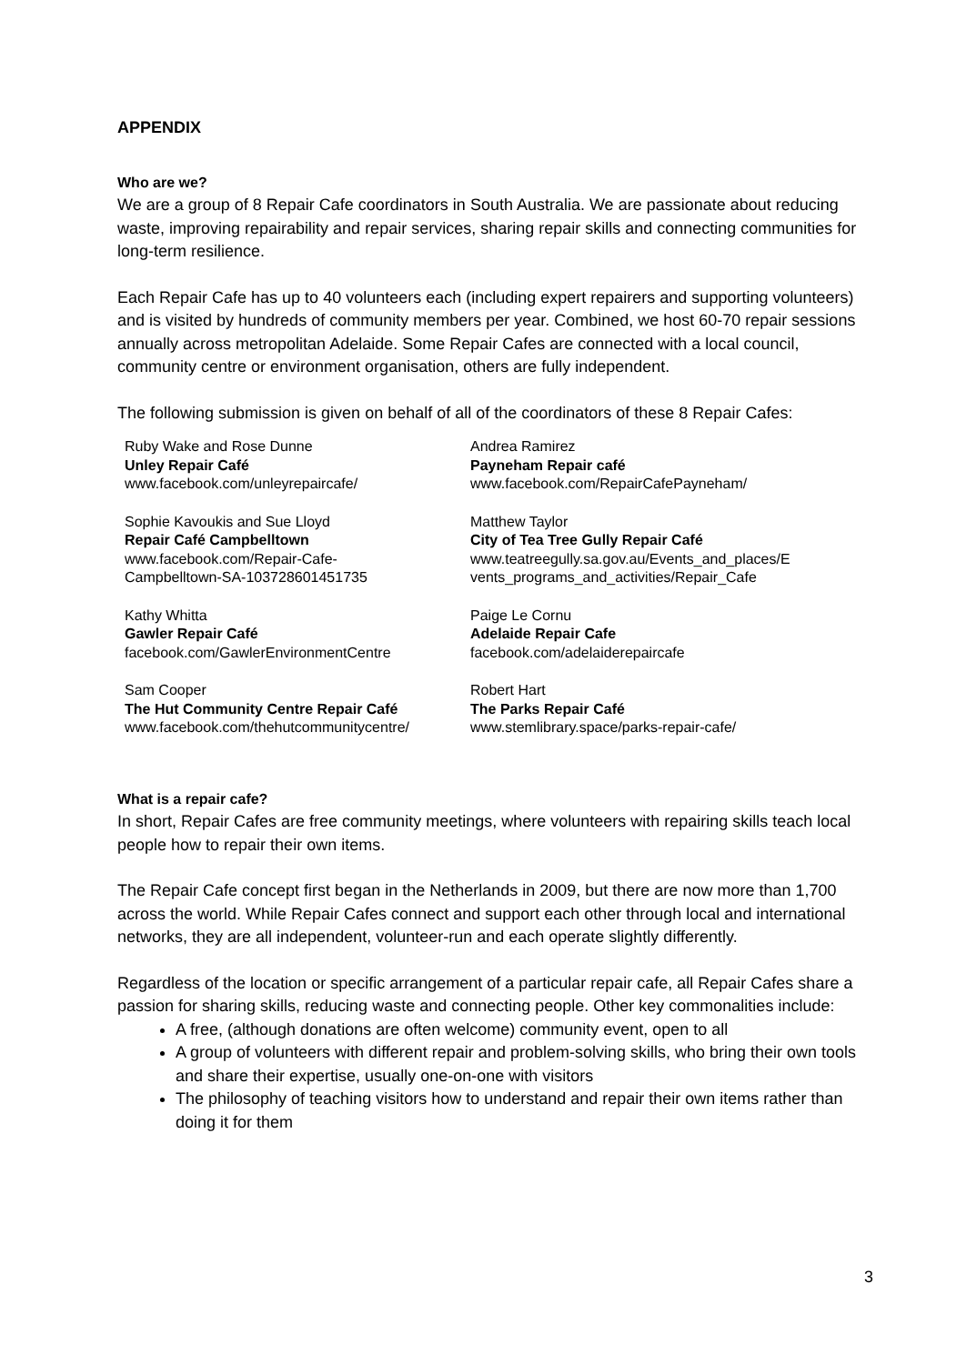APPENDIX
Who are we?
We are a group of 8 Repair Cafe coordinators in South Australia. We are passionate about reducing waste, improving repairability and repair services, sharing repair skills and connecting communities for long-term resilience.
Each Repair Cafe has up to 40 volunteers each (including expert repairers and supporting volunteers) and is visited by hundreds of community members per year. Combined, we host 60-70 repair sessions annually across metropolitan Adelaide. Some Repair Cafes are connected with a local council, community centre or environment organisation, others are fully independent.
The following submission is given on behalf of all of the coordinators of these 8 Repair Cafes:
| Ruby Wake and Rose Dunne Unley Repair Café www.facebook.com/unleyrepaircafe/ | Andrea Ramirez Payneham Repair café www.facebook.com/RepairCafePayneham/ |
| Sophie Kavoukis and Sue Lloyd Repair Café Campbelltown www.facebook.com/Repair-Cafe- Campbelltown-SA-103728601451735 | Matthew Taylor City of Tea Tree Gully Repair Café www.teatreegully.sa.gov.au/Events_and_places/E vents_programs_and_activities/Repair_Cafe |
| Kathy Whitta Gawler Repair Café facebook.com/GawlerEnvironmentCentre | Paige Le Cornu Adelaide Repair Cafe facebook.com/adelaiderepaircafe |
| Sam Cooper The Hut Community Centre Repair Café www.facebook.com/thehutcommunitycentre/ | Robert Hart The Parks Repair Café www.stemlibrary.space/parks-repair-cafe/ |
What is a repair cafe?
In short, Repair Cafes are free community meetings, where volunteers with repairing skills teach local people how to repair their own items.
The Repair Cafe concept first began in the Netherlands in 2009, but there are now more than 1,700 across the world. While Repair Cafes connect and support each other through local and international networks, they are all independent, volunteer-run and each operate slightly differently.
Regardless of the location or specific arrangement of a particular repair cafe, all Repair Cafes share a passion for sharing skills, reducing waste and connecting people. Other key commonalities include:
A free, (although donations are often welcome) community event, open to all
A group of volunteers with different repair and problem-solving skills, who bring their own tools and share their expertise, usually one-on-one with visitors
The philosophy of teaching visitors how to understand and repair their own items rather than doing it for them
3